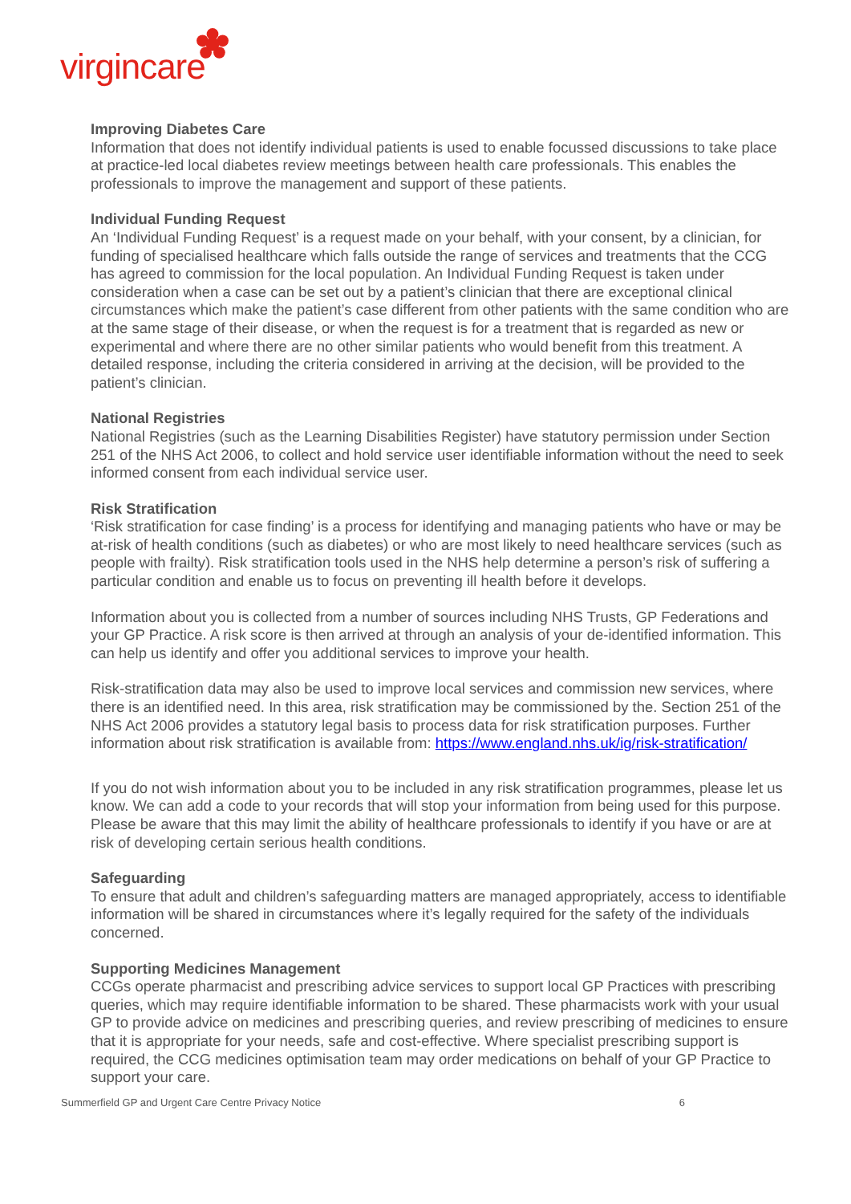virgincare
Improving Diabetes Care
Information that does not identify individual patients is used to enable focussed discussions to take place at practice-led local diabetes review meetings between health care professionals. This enables the professionals to improve the management and support of these patients.
Individual Funding Request
An ‘Individual Funding Request’ is a request made on your behalf, with your consent, by a clinician, for funding of specialised healthcare which falls outside the range of services and treatments that the CCG has agreed to commission for the local population. An Individual Funding Request is taken under consideration when a case can be set out by a patient’s clinician that there are exceptional clinical circumstances which make the patient’s case different from other patients with the same condition who are at the same stage of their disease, or when the request is for a treatment that is regarded as new or experimental and where there are no other similar patients who would benefit from this treatment. A detailed response, including the criteria considered in arriving at the decision, will be provided to the patient’s clinician.
National Registries
National Registries (such as the Learning Disabilities Register) have statutory permission under Section 251 of the NHS Act 2006, to collect and hold service user identifiable information without the need to seek informed consent from each individual service user.
Risk Stratification
‘Risk stratification for case finding’ is a process for identifying and managing patients who have or may be at-risk of health conditions (such as diabetes) or who are most likely to need healthcare services (such as people with frailty). Risk stratification tools used in the NHS help determine a person’s risk of suffering a particular condition and enable us to focus on preventing ill health before it develops.
Information about you is collected from a number of sources including NHS Trusts, GP Federations and your GP Practice. A risk score is then arrived at through an analysis of your de-identified information. This can help us identify and offer you additional services to improve your health.
Risk-stratification data may also be used to improve local services and commission new services, where there is an identified need. In this area, risk stratification may be commissioned by the. Section 251 of the NHS Act 2006 provides a statutory legal basis to process data for risk stratification purposes. Further information about risk stratification is available from: https://www.england.nhs.uk/ig/risk-stratification/
If you do not wish information about you to be included in any risk stratification programmes, please let us know. We can add a code to your records that will stop your information from being used for this purpose. Please be aware that this may limit the ability of healthcare professionals to identify if you have or are at risk of developing certain serious health conditions.
Safeguarding
To ensure that adult and children’s safeguarding matters are managed appropriately, access to identifiable information will be shared in circumstances where it’s legally required for the safety of the individuals concerned.
Supporting Medicines Management
CCGs operate pharmacist and prescribing advice services to support local GP Practices with prescribing queries, which may require identifiable information to be shared. These pharmacists work with your usual GP to provide advice on medicines and prescribing queries, and review prescribing of medicines to ensure that it is appropriate for your needs, safe and cost-effective. Where specialist prescribing support is required, the CCG medicines optimisation team may order medications on behalf of your GP Practice to support your care.
Summerfield GP and Urgent Care Centre Privacy Notice 6